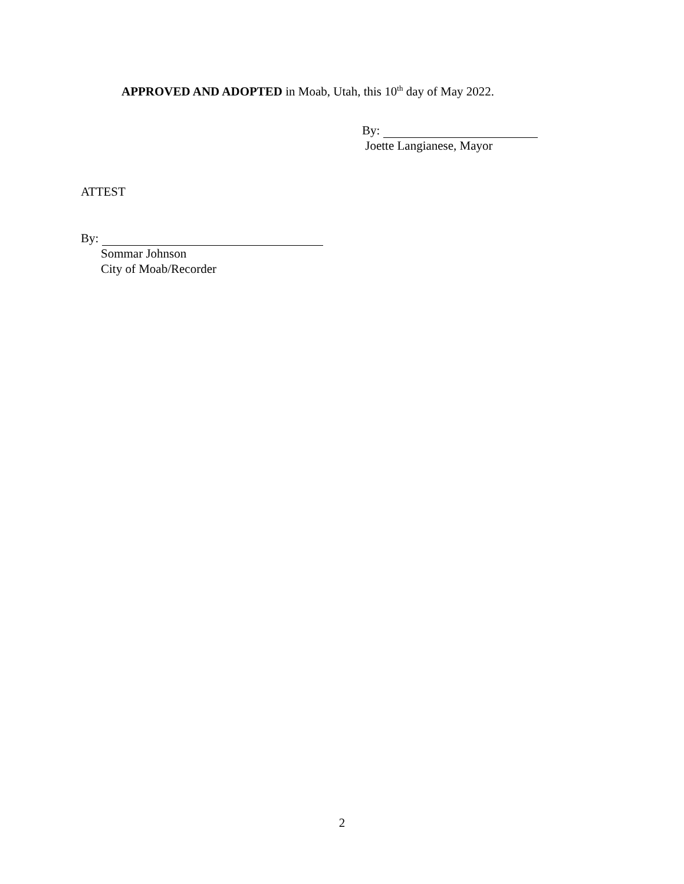APPROVED AND ADOPTED in Moab, Utah, this 10<sup>th</sup> day of May 2022.
By:
Joette Langianese, Mayor
ATTEST
By:
Sommar Johnson
City of Moab/Recorder
2